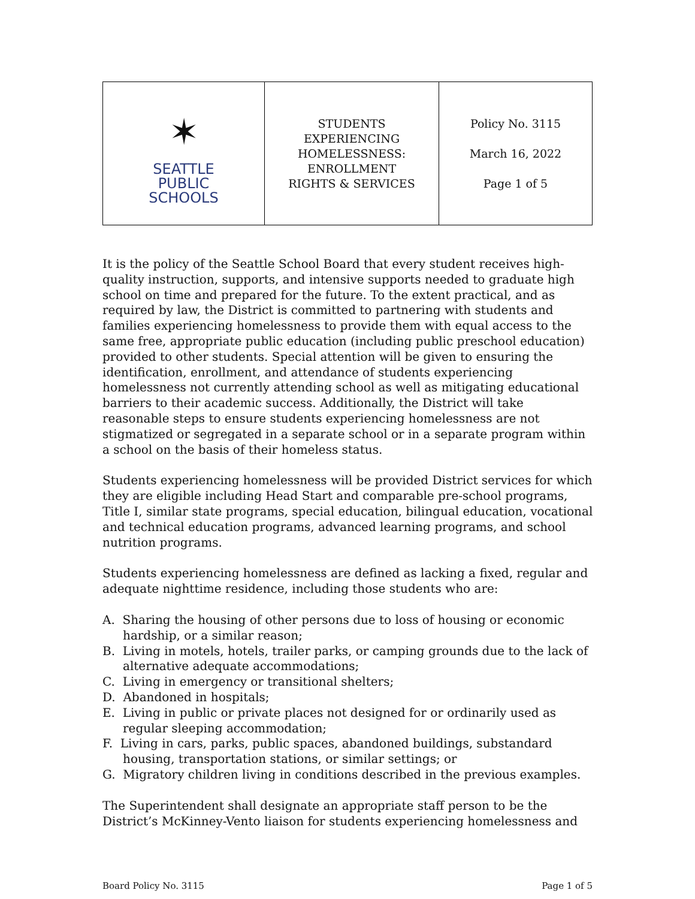| ✶ SEATTLE PUBLIC SCHOOLS | STUDENTS EXPERIENCING HOMELESSNESS: ENROLLMENT RIGHTS & SERVICES | Policy No. 3115 March 16, 2022 Page 1 of 5 |
It is the policy of the Seattle School Board that every student receives high-quality instruction, supports, and intensive supports needed to graduate high school on time and prepared for the future. To the extent practical, and as required by law, the District is committed to partnering with students and families experiencing homelessness to provide them with equal access to the same free, appropriate public education (including public preschool education) provided to other students. Special attention will be given to ensuring the identification, enrollment, and attendance of students experiencing homelessness not currently attending school as well as mitigating educational barriers to their academic success. Additionally, the District will take reasonable steps to ensure students experiencing homelessness are not stigmatized or segregated in a separate school or in a separate program within a school on the basis of their homeless status.
Students experiencing homelessness will be provided District services for which they are eligible including Head Start and comparable pre-school programs, Title I, similar state programs, special education, bilingual education, vocational and technical education programs, advanced learning programs, and school nutrition programs.
Students experiencing homelessness are defined as lacking a fixed, regular and adequate nighttime residence, including those students who are:
A. Sharing the housing of other persons due to loss of housing or economic hardship, or a similar reason;
B. Living in motels, hotels, trailer parks, or camping grounds due to the lack of alternative adequate accommodations;
C. Living in emergency or transitional shelters;
D. Abandoned in hospitals;
E. Living in public or private places not designed for or ordinarily used as regular sleeping accommodation;
F. Living in cars, parks, public spaces, abandoned buildings, substandard housing, transportation stations, or similar settings; or
G. Migratory children living in conditions described in the previous examples.
The Superintendent shall designate an appropriate staff person to be the District’s McKinney-Vento liaison for students experiencing homelessness and
Board Policy No. 3115 Page 1 of 5